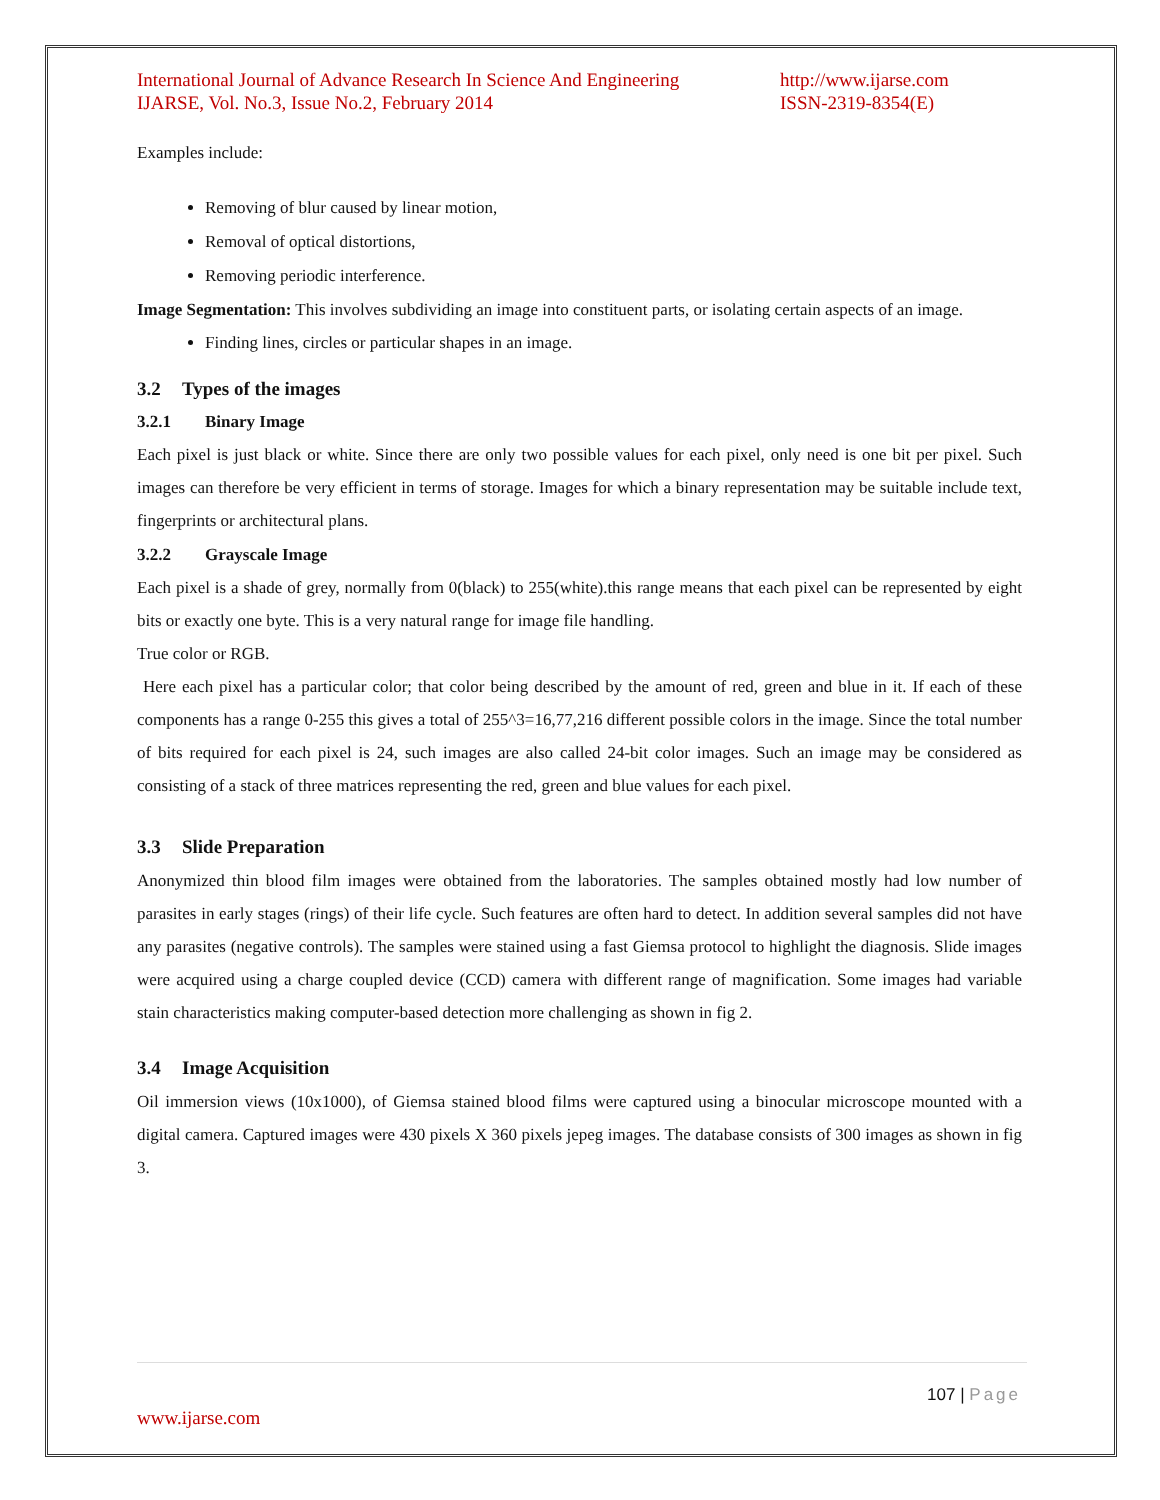International Journal of Advance Research In Science And Engineering
IJARSE, Vol. No.3, Issue No.2, February 2014
http://www.ijarse.com
ISSN-2319-8354(E)
Examples include:
Removing of blur caused by linear motion,
Removal of optical distortions,
Removing periodic interference.
Image Segmentation: This involves subdividing an image into constituent parts, or isolating certain aspects of an image.
Finding lines, circles or particular shapes in an image.
3.2 Types of the images
3.2.1 Binary Image
Each pixel is just black or white. Since there are only two possible values for each pixel, only need is one bit per pixel. Such images can therefore be very efficient in terms of storage. Images for which a binary representation may be suitable include text, fingerprints or architectural plans.
3.2.2 Grayscale Image
Each pixel is a shade of grey, normally from 0(black) to 255(white).this range means that each pixel can be represented by eight bits or exactly one byte. This is a very natural range for image file handling.
True color or RGB.
Here each pixel has a particular color; that color being described by the amount of red, green and blue in it. If each of these components has a range 0-255 this gives a total of 255^3=16,77,216 different possible colors in the image. Since the total number of bits required for each pixel is 24, such images are also called 24-bit color images. Such an image may be considered as consisting of a stack of three matrices representing the red, green and blue values for each pixel.
3.3 Slide Preparation
Anonymized thin blood film images were obtained from the laboratories. The samples obtained mostly had low number of parasites in early stages (rings) of their life cycle. Such features are often hard to detect. In addition several samples did not have any parasites (negative controls). The samples were stained using a fast Giemsa protocol to highlight the diagnosis. Slide images were acquired using a charge coupled device (CCD) camera with different range of magnification. Some images had variable stain characteristics making computer-based detection more challenging as shown in fig 2.
3.4 Image Acquisition
Oil immersion views (10x1000), of Giemsa stained blood films were captured using a binocular microscope mounted with a digital camera. Captured images were 430 pixels X 360 pixels jepeg images. The database consists of 300 images as shown in fig 3.
107 | Page
www.ijarse.com